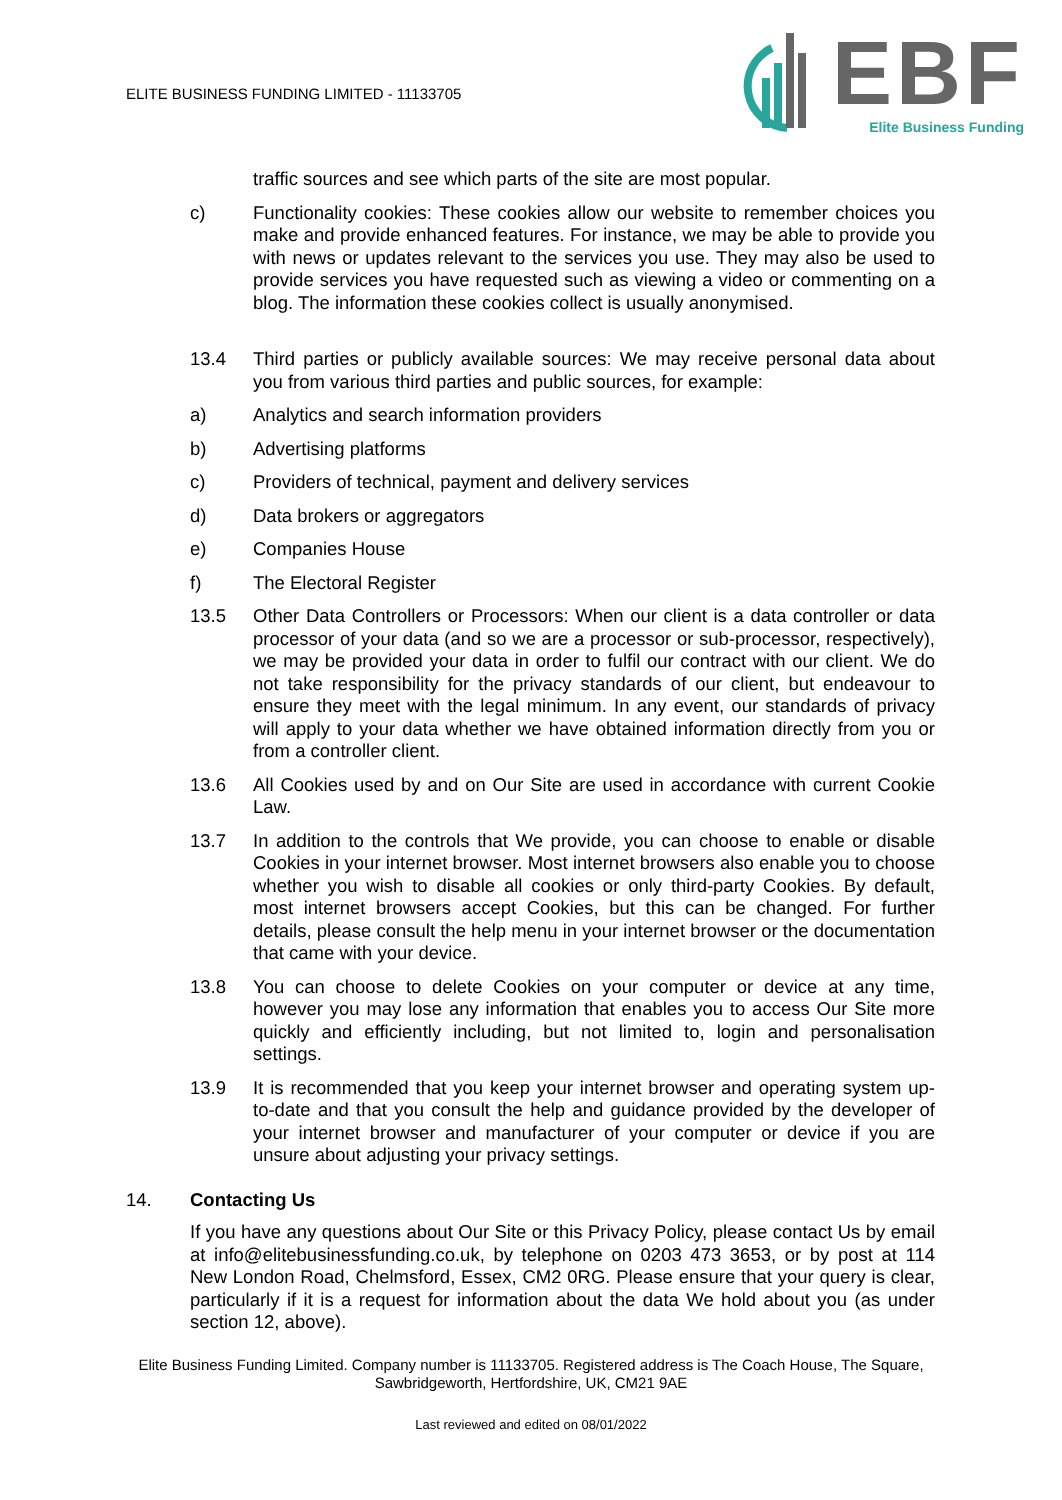ELITE BUSINESS FUNDING LIMITED - 11133705
EBF
Elite Business Funding
traffic sources and see which parts of the site are most popular.
c) Functionality cookies: These cookies allow our website to remember choices you make and provide enhanced features. For instance, we may be able to provide you with news or updates relevant to the services you use. They may also be used to provide services you have requested such as viewing a video or commenting on a blog. The information these cookies collect is usually anonymised.
13.4 Third parties or publicly available sources: We may receive personal data about you from various third parties and public sources, for example:
a) Analytics and search information providers
b) Advertising platforms
c) Providers of technical, payment and delivery services
d) Data brokers or aggregators
e) Companies House
f) The Electoral Register
13.5 Other Data Controllers or Processors: When our client is a data controller or data processor of your data (and so we are a processor or sub-processor, respectively), we may be provided your data in order to fulfil our contract with our client. We do not take responsibility for the privacy standards of our client, but endeavour to ensure they meet with the legal minimum. In any event, our standards of privacy will apply to your data whether we have obtained information directly from you or from a controller client.
13.6 All Cookies used by and on Our Site are used in accordance with current Cookie Law.
13.7 In addition to the controls that We provide, you can choose to enable or disable Cookies in your internet browser. Most internet browsers also enable you to choose whether you wish to disable all cookies or only third-party Cookies. By default, most internet browsers accept Cookies, but this can be changed. For further details, please consult the help menu in your internet browser or the documentation that came with your device.
13.8 You can choose to delete Cookies on your computer or device at any time, however you may lose any information that enables you to access Our Site more quickly and efficiently including, but not limited to, login and personalisation settings.
13.9 It is recommended that you keep your internet browser and operating system up-to-date and that you consult the help and guidance provided by the developer of your internet browser and manufacturer of your computer or device if you are unsure about adjusting your privacy settings.
14. Contacting Us
If you have any questions about Our Site or this Privacy Policy, please contact Us by email at info@elitebusinessfunding.co.uk, by telephone on 0203 473 3653, or by post at 114 New London Road, Chelmsford, Essex, CM2 0RG. Please ensure that your query is clear, particularly if it is a request for information about the data We hold about you (as under section 12, above).
Elite Business Funding Limited. Company number is 11133705. Registered address is The Coach House, The Square, Sawbridgeworth, Hertfordshire, UK, CM21 9AE
Last reviewed and edited on 08/01/2022